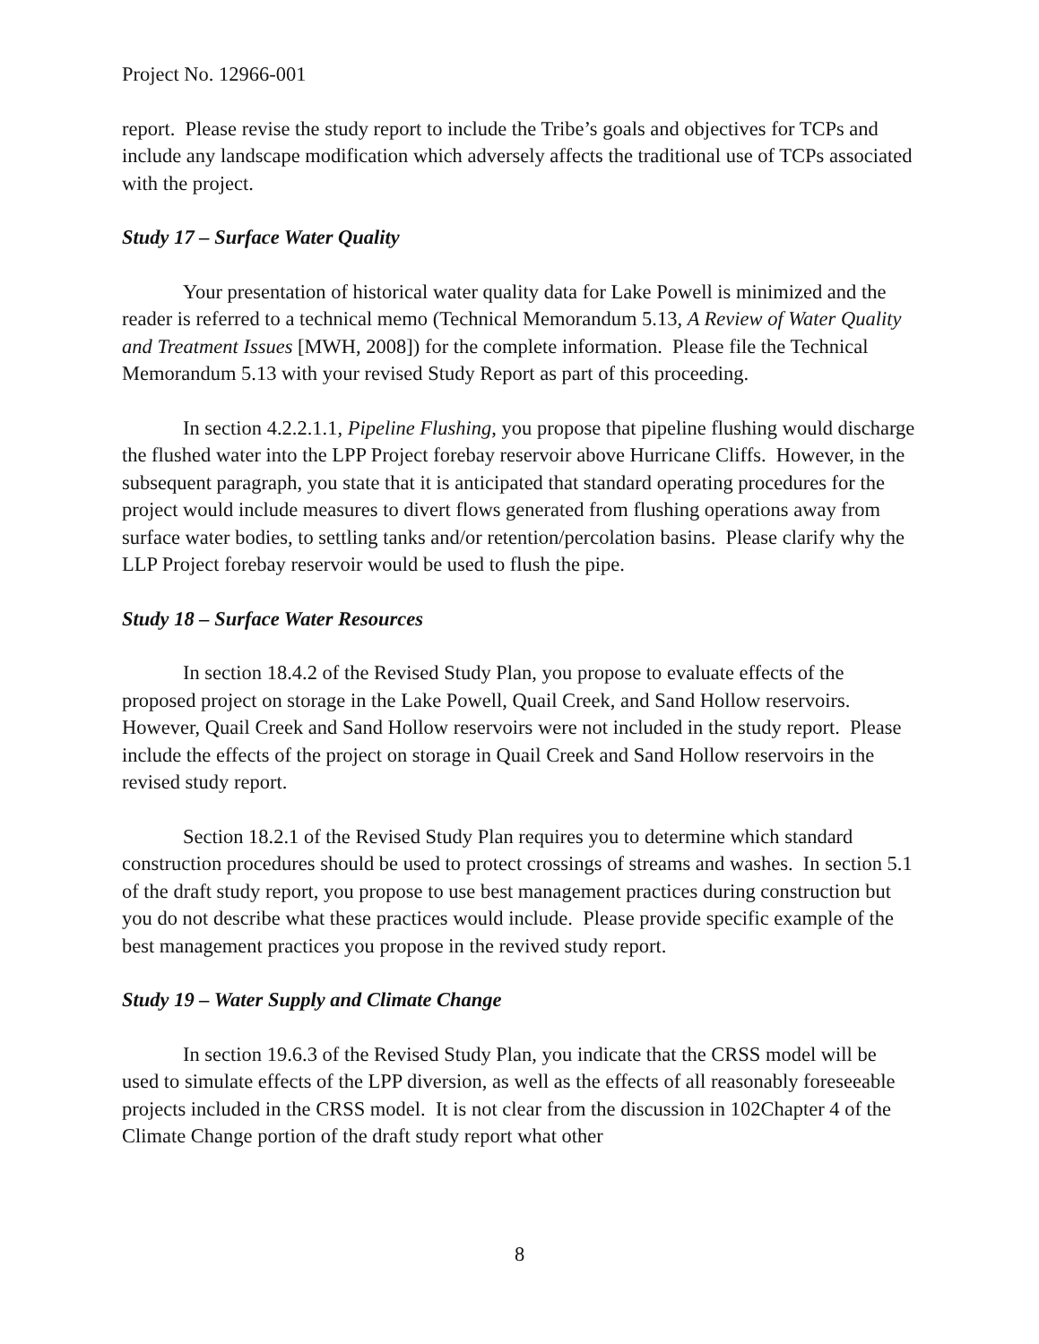Project No. 12966-001
report. Please revise the study report to include the Tribe’s goals and objectives for TCPs and include any landscape modification which adversely affects the traditional use of TCPs associated with the project.
Study 17 – Surface Water Quality
Your presentation of historical water quality data for Lake Powell is minimized and the reader is referred to a technical memo (Technical Memorandum 5.13, A Review of Water Quality and Treatment Issues [MWH, 2008]) for the complete information. Please file the Technical Memorandum 5.13 with your revised Study Report as part of this proceeding.
In section 4.2.2.1.1, Pipeline Flushing, you propose that pipeline flushing would discharge the flushed water into the LPP Project forebay reservoir above Hurricane Cliffs. However, in the subsequent paragraph, you state that it is anticipated that standard operating procedures for the project would include measures to divert flows generated from flushing operations away from surface water bodies, to settling tanks and/or retention/percolation basins. Please clarify why the LLP Project forebay reservoir would be used to flush the pipe.
Study 18 – Surface Water Resources
In section 18.4.2 of the Revised Study Plan, you propose to evaluate effects of the proposed project on storage in the Lake Powell, Quail Creek, and Sand Hollow reservoirs. However, Quail Creek and Sand Hollow reservoirs were not included in the study report. Please include the effects of the project on storage in Quail Creek and Sand Hollow reservoirs in the revised study report.
Section 18.2.1 of the Revised Study Plan requires you to determine which standard construction procedures should be used to protect crossings of streams and washes. In section 5.1 of the draft study report, you propose to use best management practices during construction but you do not describe what these practices would include. Please provide specific example of the best management practices you propose in the revived study report.
Study 19 – Water Supply and Climate Change
In section 19.6.3 of the Revised Study Plan, you indicate that the CRSS model will be used to simulate effects of the LPP diversion, as well as the effects of all reasonably foreseeable projects included in the CRSS model. It is not clear from the discussion in 102Chapter 4 of the Climate Change portion of the draft study report what other
8